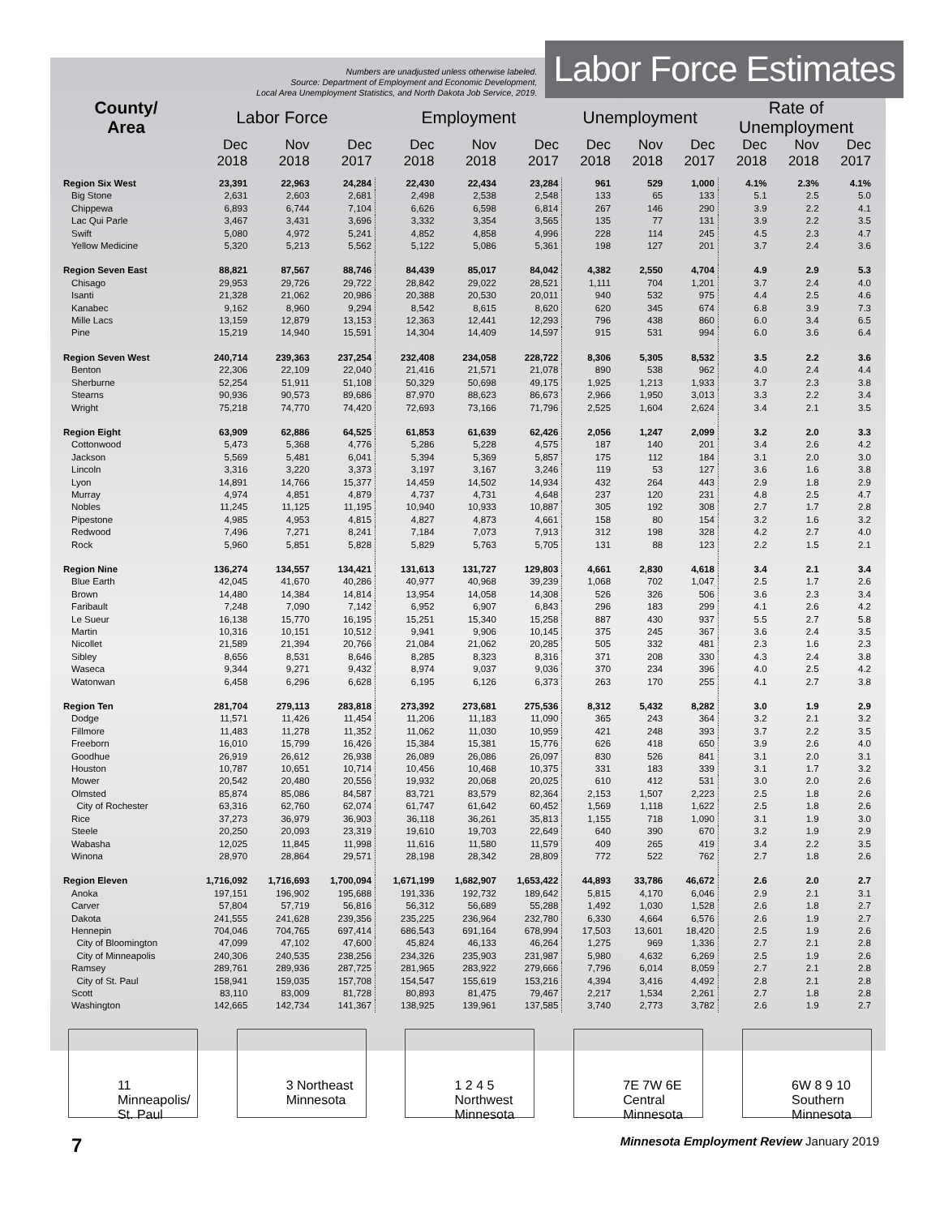Numbers are unadjusted unless otherwise labeled.
Source: Department of Employment and Economic Development,
Local Area Unemployment Statistics, and North Dakota Job Service, 2019.
Labor Force Estimates
| County/ Area | Labor Force | | | Employment | | | Unemployment | | | Rate of Unemployment | | |
| --- | --- | --- | --- | --- | --- | --- | --- | --- | --- | --- | --- | --- |
| | Dec 2018 | Nov 2018 | Dec 2017 | Dec 2018 | Nov 2018 | Dec 2017 | Dec 2018 | Nov 2018 | Dec 2017 | Dec 2018 | Nov 2018 | Dec 2017 |
| Region Six West | 23,391 | 22,963 | 24,284 | 22,430 | 22,434 | 23,284 | 961 | 529 | 1,000 | 4.1% | 2.3% | 4.1% |
| Big Stone | 2,631 | 2,603 | 2,681 | 2,498 | 2,538 | 2,548 | 133 | 65 | 133 | 5.1 | 2.5 | 5.0 |
| Chippewa | 6,893 | 6,744 | 7,104 | 6,626 | 6,598 | 6,814 | 267 | 146 | 290 | 3.9 | 2.2 | 4.1 |
| Lac Qui Parle | 3,467 | 3,431 | 3,696 | 3,332 | 3,354 | 3,565 | 135 | 77 | 131 | 3.9 | 2.2 | 3.5 |
| Swift | 5,080 | 4,972 | 5,241 | 4,852 | 4,858 | 4,996 | 228 | 114 | 245 | 4.5 | 2.3 | 4.7 |
| Yellow Medicine | 5,320 | 5,213 | 5,562 | 5,122 | 5,086 | 5,361 | 198 | 127 | 201 | 3.7 | 2.4 | 3.6 |
| Region Seven East | 88,821 | 87,567 | 88,746 | 84,439 | 85,017 | 84,042 | 4,382 | 2,550 | 4,704 | 4.9 | 2.9 | 5.3 |
| Chisago | 29,953 | 29,726 | 29,722 | 28,842 | 29,022 | 28,521 | 1,111 | 704 | 1,201 | 3.7 | 2.4 | 4.0 |
| Isanti | 21,328 | 21,062 | 20,986 | 20,388 | 20,530 | 20,011 | 940 | 532 | 975 | 4.4 | 2.5 | 4.6 |
| Kanabec | 9,162 | 8,960 | 9,294 | 8,542 | 8,615 | 8,620 | 620 | 345 | 674 | 6.8 | 3.9 | 7.3 |
| Mille Lacs | 13,159 | 12,879 | 13,153 | 12,363 | 12,441 | 12,293 | 796 | 438 | 860 | 6.0 | 3.4 | 6.5 |
| Pine | 15,219 | 14,940 | 15,591 | 14,304 | 14,409 | 14,597 | 915 | 531 | 994 | 6.0 | 3.6 | 6.4 |
| Region Seven West | 240,714 | 239,363 | 237,254 | 232,408 | 234,058 | 228,722 | 8,306 | 5,305 | 8,532 | 3.5 | 2.2 | 3.6 |
| Benton | 22,306 | 22,109 | 22,040 | 21,416 | 21,571 | 21,078 | 890 | 538 | 962 | 4.0 | 2.4 | 4.4 |
| Sherburne | 52,254 | 51,911 | 51,108 | 50,329 | 50,698 | 49,175 | 1,925 | 1,213 | 1,933 | 3.7 | 2.3 | 3.8 |
| Stearns | 90,936 | 90,573 | 89,686 | 87,970 | 88,623 | 86,673 | 2,966 | 1,950 | 3,013 | 3.3 | 2.2 | 3.4 |
| Wright | 75,218 | 74,770 | 74,420 | 72,693 | 73,166 | 71,796 | 2,525 | 1,604 | 2,624 | 3.4 | 2.1 | 3.5 |
| Region Eight | 63,909 | 62,886 | 64,525 | 61,853 | 61,639 | 62,426 | 2,056 | 1,247 | 2,099 | 3.2 | 2.0 | 3.3 |
| Cottonwood | 5,473 | 5,368 | 4,776 | 5,286 | 5,228 | 4,575 | 187 | 140 | 201 | 3.4 | 2.6 | 4.2 |
| Jackson | 5,569 | 5,481 | 6,041 | 5,394 | 5,369 | 5,857 | 175 | 112 | 184 | 3.1 | 2.0 | 3.0 |
| Lincoln | 3,316 | 3,220 | 3,373 | 3,197 | 3,167 | 3,246 | 119 | 53 | 127 | 3.6 | 1.6 | 3.8 |
| Lyon | 14,891 | 14,766 | 15,377 | 14,459 | 14,502 | 14,934 | 432 | 264 | 443 | 2.9 | 1.8 | 2.9 |
| Murray | 4,974 | 4,851 | 4,879 | 4,737 | 4,731 | 4,648 | 237 | 120 | 231 | 4.8 | 2.5 | 4.7 |
| Nobles | 11,245 | 11,125 | 11,195 | 10,940 | 10,933 | 10,887 | 305 | 192 | 308 | 2.7 | 1.7 | 2.8 |
| Pipestone | 4,985 | 4,953 | 4,815 | 4,827 | 4,873 | 4,661 | 158 | 80 | 154 | 3.2 | 1.6 | 3.2 |
| Redwood | 7,496 | 7,271 | 8,241 | 7,184 | 7,073 | 7,913 | 312 | 198 | 328 | 4.2 | 2.7 | 4.0 |
| Rock | 5,960 | 5,851 | 5,828 | 5,829 | 5,763 | 5,705 | 131 | 88 | 123 | 2.2 | 1.5 | 2.1 |
| Region Nine | 136,274 | 134,557 | 134,421 | 131,613 | 131,727 | 129,803 | 4,661 | 2,830 | 4,618 | 3.4 | 2.1 | 3.4 |
| Blue Earth | 42,045 | 41,670 | 40,286 | 40,977 | 40,968 | 39,239 | 1,068 | 702 | 1,047 | 2.5 | 1.7 | 2.6 |
| Brown | 14,480 | 14,384 | 14,814 | 13,954 | 14,058 | 14,308 | 526 | 326 | 506 | 3.6 | 2.3 | 3.4 |
| Faribault | 7,248 | 7,090 | 7,142 | 6,952 | 6,907 | 6,843 | 296 | 183 | 299 | 4.1 | 2.6 | 4.2 |
| Le Sueur | 16,138 | 15,770 | 16,195 | 15,251 | 15,340 | 15,258 | 887 | 430 | 937 | 5.5 | 2.7 | 5.8 |
| Martin | 10,316 | 10,151 | 10,512 | 9,941 | 9,906 | 10,145 | 375 | 245 | 367 | 3.6 | 2.4 | 3.5 |
| Nicollet | 21,589 | 21,394 | 20,766 | 21,084 | 21,062 | 20,285 | 505 | 332 | 481 | 2.3 | 1.6 | 2.3 |
| Sibley | 8,656 | 8,531 | 8,646 | 8,285 | 8,323 | 8,316 | 371 | 208 | 330 | 4.3 | 2.4 | 3.8 |
| Waseca | 9,344 | 9,271 | 9,432 | 8,974 | 9,037 | 9,036 | 370 | 234 | 396 | 4.0 | 2.5 | 4.2 |
| Watonwan | 6,458 | 6,296 | 6,628 | 6,195 | 6,126 | 6,373 | 263 | 170 | 255 | 4.1 | 2.7 | 3.8 |
| Region Ten | 281,704 | 279,113 | 283,818 | 273,392 | 273,681 | 275,536 | 8,312 | 5,432 | 8,282 | 3.0 | 1.9 | 2.9 |
| Dodge | 11,571 | 11,426 | 11,454 | 11,206 | 11,183 | 11,090 | 365 | 243 | 364 | 3.2 | 2.1 | 3.2 |
| Fillmore | 11,483 | 11,278 | 11,352 | 11,062 | 11,030 | 10,959 | 421 | 248 | 393 | 3.7 | 2.2 | 3.5 |
| Freeborn | 16,010 | 15,799 | 16,426 | 15,384 | 15,381 | 15,776 | 626 | 418 | 650 | 3.9 | 2.6 | 4.0 |
| Goodhue | 26,919 | 26,612 | 26,938 | 26,089 | 26,086 | 26,097 | 830 | 526 | 841 | 3.1 | 2.0 | 3.1 |
| Houston | 10,787 | 10,651 | 10,714 | 10,456 | 10,468 | 10,375 | 331 | 183 | 339 | 3.1 | 1.7 | 3.2 |
| Mower | 20,542 | 20,480 | 20,556 | 19,932 | 20,068 | 20,025 | 610 | 412 | 531 | 3.0 | 2.0 | 2.6 |
| Olmsted | 85,874 | 85,086 | 84,587 | 83,721 | 83,579 | 82,364 | 2,153 | 1,507 | 2,223 | 2.5 | 1.8 | 2.6 |
| City of Rochester | 63,316 | 62,760 | 62,074 | 61,747 | 61,642 | 60,452 | 1,569 | 1,118 | 1,622 | 2.5 | 1.8 | 2.6 |
| Rice | 37,273 | 36,979 | 36,903 | 36,118 | 36,261 | 35,813 | 1,155 | 718 | 1,090 | 3.1 | 1.9 | 3.0 |
| Steele | 20,250 | 20,093 | 23,319 | 19,610 | 19,703 | 22,649 | 640 | 390 | 670 | 3.2 | 1.9 | 2.9 |
| Wabasha | 12,025 | 11,845 | 11,998 | 11,616 | 11,580 | 11,579 | 409 | 265 | 419 | 3.4 | 2.2 | 3.5 |
| Winona | 28,970 | 28,864 | 29,571 | 28,198 | 28,342 | 28,809 | 772 | 522 | 762 | 2.7 | 1.8 | 2.6 |
| Region Eleven | 1,716,092 | 1,716,693 | 1,700,094 | 1,671,199 | 1,682,907 | 1,653,422 | 44,893 | 33,786 | 46,672 | 2.6 | 2.0 | 2.7 |
| Anoka | 197,151 | 196,902 | 195,688 | 191,336 | 192,732 | 189,642 | 5,815 | 4,170 | 6,046 | 2.9 | 2.1 | 3.1 |
| Carver | 57,804 | 57,719 | 56,816 | 56,312 | 56,689 | 55,288 | 1,492 | 1,030 | 1,528 | 2.6 | 1.8 | 2.7 |
| Dakota | 241,555 | 241,628 | 239,356 | 235,225 | 236,964 | 232,780 | 6,330 | 4,664 | 6,576 | 2.6 | 1.9 | 2.7 |
| Hennepin | 704,046 | 704,765 | 697,414 | 686,543 | 691,164 | 678,994 | 17,503 | 13,601 | 18,420 | 2.5 | 1.9 | 2.6 |
| City of Bloomington | 47,099 | 47,102 | 47,600 | 45,824 | 46,133 | 46,264 | 1,275 | 969 | 1,336 | 2.7 | 2.1 | 2.8 |
| City of Minneapolis | 240,306 | 240,535 | 238,256 | 234,326 | 235,903 | 231,987 | 5,980 | 4,632 | 6,269 | 2.5 | 1.9 | 2.6 |
| Ramsey | 289,761 | 289,936 | 287,725 | 281,965 | 283,922 | 279,666 | 7,796 | 6,014 | 8,059 | 2.7 | 2.1 | 2.8 |
| City of St. Paul | 158,941 | 159,035 | 157,708 | 154,547 | 155,619 | 153,216 | 4,394 | 3,416 | 4,492 | 2.8 | 2.1 | 2.8 |
| Scott | 83,110 | 83,009 | 81,728 | 80,893 | 81,475 | 79,467 | 2,217 | 1,534 | 2,261 | 2.7 | 1.8 | 2.8 |
| Washington | 142,665 | 142,734 | 141,367 | 138,925 | 139,961 | 137,585 | 3,740 | 2,773 | 3,782 | 2.6 | 1.9 | 2.7 |
11 Minneapolis/
St. Paul
3 Northeast
Minnesota
1 2 4 5 Northwest
Minnesota
7E 7W 6E Central
Minnesota
6W 8 9 10 Southern
Minnesota
7 Minnesota Employment Review January 2019